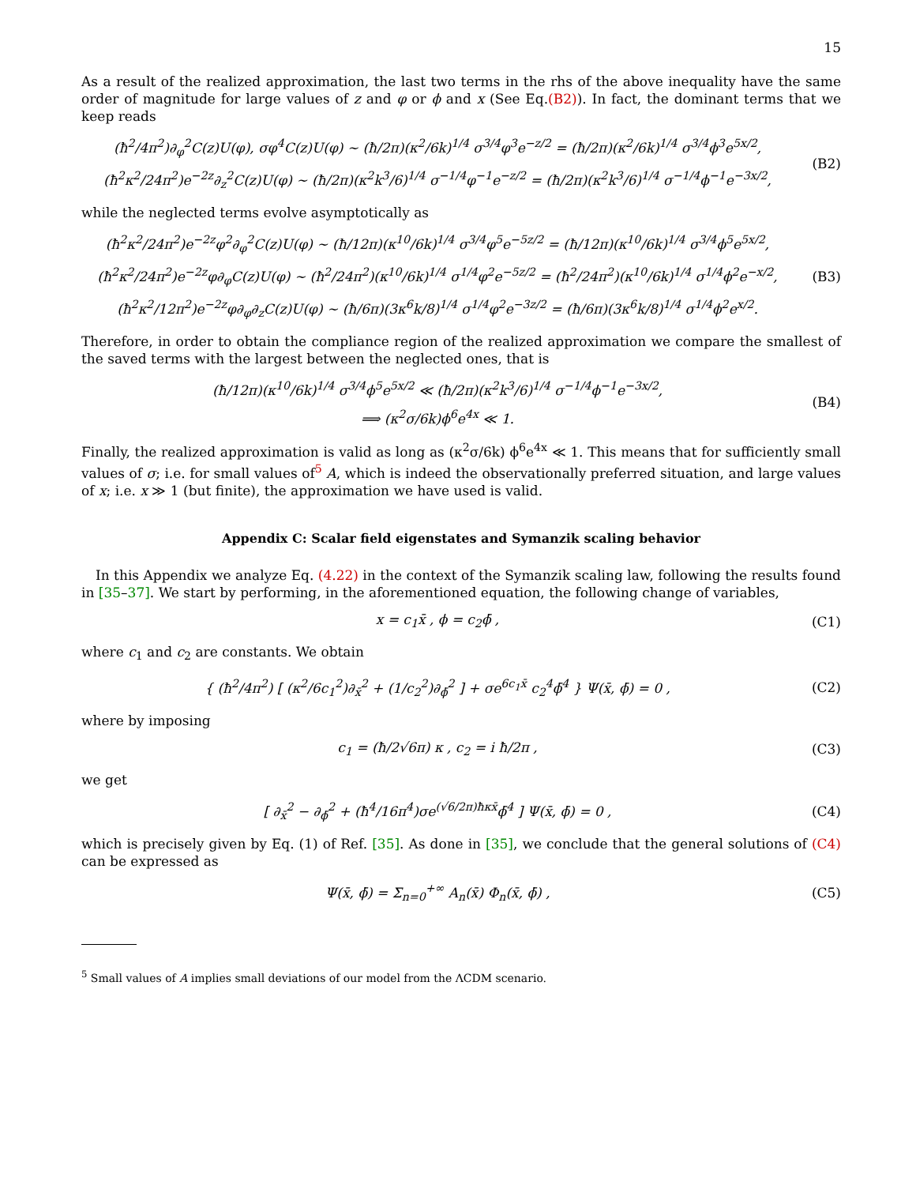15
As a result of the realized approximation, the last two terms in the rhs of the above inequality have the same order of magnitude for large values of z and φ or ϕ and x (See Eq.(B2)). In fact, the dominant terms that we keep reads
(ħ<sup>2</sup>/4π<sup>2</sup>)∂<sub>φ</sub><sup>2</sup>C(z)U(φ), σφ<sup>4</sup>C(z)U(φ) ∼ (ħ/2π)(κ<sup>2</sup>/6k)<sup>1/4</sup> σ<sup>3/4</sup>φ<sup>3</sup>e<sup>−z/2</sup> = (ħ/2π)(κ<sup>2</sup>/6k)<sup>1/4</sup> σ<sup>3/4</sup>ϕ<sup>3</sup>e<sup>5x/2</sup>,
(ħ<sup>2</sup>κ<sup>2</sup>/24π<sup>2</sup>)e<sup>−2z</sup>∂<sub>z</sub><sup>2</sup>C(z)U(φ) ∼ (ħ/2π)(κ<sup>2</sup>k<sup>3</sup>/6)<sup>1/4</sup> σ<sup>−1/4</sup>φ<sup>−1</sup>e<sup>−z/2</sup> = (ħ/2π)(κ<sup>2</sup>k<sup>3</sup>/6)<sup>1/4</sup> σ<sup>−1/4</sup>ϕ<sup>−1</sup>e<sup>−3x/2</sup>,
(B2)
while the neglected terms evolve asymptotically as
(ħ<sup>2</sup>κ<sup>2</sup>/24π<sup>2</sup>)e<sup>−2z</sup>φ<sup>2</sup>∂<sub>φ</sub><sup>2</sup>C(z)U(φ) ∼ (ħ/12π)(κ<sup>10</sup>/6k)<sup>1/4</sup> σ<sup>3/4</sup>φ<sup>5</sup>e<sup>−5z/2</sup> = (ħ/12π)(κ<sup>10</sup>/6k)<sup>1/4</sup> σ<sup>3/4</sup>ϕ<sup>5</sup>e<sup>5x/2</sup>,
(ħ<sup>2</sup>κ<sup>2</sup>/24π<sup>2</sup>)e<sup>−2z</sup>φ∂<sub>φ</sub>C(z)U(φ) ∼ (ħ<sup>2</sup>/24π<sup>2</sup>)(κ<sup>10</sup>/6k)<sup>1/4</sup> σ<sup>1/4</sup>φ<sup>2</sup>e<sup>−5z/2</sup> = (ħ<sup>2</sup>/24π<sup>2</sup>)(κ<sup>10</sup>/6k)<sup>1/4</sup> σ<sup>1/4</sup>ϕ<sup>2</sup>e<sup>−x/2</sup>,
(ħ<sup>2</sup>κ<sup>2</sup>/12π<sup>2</sup>)e<sup>−2z</sup>φ∂<sub>φ</sub>∂<sub>z</sub>C(z)U(φ) ∼ (ħ/6π)(3κ<sup>6</sup>k/8)<sup>1/4</sup> σ<sup>1/4</sup>φ<sup>2</sup>e<sup>−3z/2</sup> = (ħ/6π)(3κ<sup>6</sup>k/8)<sup>1/4</sup> σ<sup>1/4</sup>ϕ<sup>2</sup>e<sup>x/2</sup>.
(B3)
Therefore, in order to obtain the compliance region of the realized approximation we compare the smallest of the saved terms with the largest between the neglected ones, that is
(ħ/12π)(κ<sup>10</sup>/6k)<sup>1/4</sup> σ<sup>3/4</sup>ϕ<sup>5</sup>e<sup>5x/2</sup> ≪ (ħ/2π)(κ<sup>2</sup>k<sup>3</sup>/6)<sup>1/4</sup> σ<sup>−1/4</sup>ϕ<sup>−1</sup>e<sup>−3x/2</sup>,
⟹ (κ<sup>2</sup>σ/6k)ϕ<sup>6</sup>e<sup>4x</sup> ≪ 1.
(B4)
Finally, the realized approximation is valid as long as (κ<sup>2</sup>σ/6k) ϕ<sup>6</sup>e<sup>4x</sup> ≪ 1. This means that for sufficiently small values of σ; i.e. for small values of<sup>5</sup> A, which is indeed the observationally preferred situation, and large values of x; i.e. x ≫ 1 (but finite), the approximation we have used is valid.
Appendix C: Scalar field eigenstates and Symanzik scaling behavior
In this Appendix we analyze Eq. (4.22) in the context of the Symanzik scaling law, following the results found in [35–37]. We start by performing, in the aforementioned equation, the following change of variables,
x = c<sub>1</sub>x̄ , ϕ = c<sub>2</sub>ϕ̄ ,
(C1)
where c<sub>1</sub> and c<sub>2</sub> are constants. We obtain
{ (ħ<sup>2</sup>/4π<sup>2</sup>) [ (κ<sup>2</sup>/6c<sub>1</sub><sup>2</sup>)∂<sub>x̄</sub><sup>2</sup> + (1/c<sub>2</sub><sup>2</sup>)∂<sub>ϕ̄</sub><sup>2</sup> ] + σe<sup>6c<sub>1</sub>x̄</sup> c<sub>2</sub><sup>4</sup>ϕ̄<sup>4</sup> } Ψ(x̄, ϕ̄) = 0 ,
(C2)
where by imposing
c<sub>1</sub> = (ħ/2√6π) κ , c<sub>2</sub> = i ħ/2π ,
(C3)
we get
[ ∂<sub>x̄</sub><sup>2</sup> − ∂<sub>ϕ̄</sub><sup>2</sup> + (ħ<sup>4</sup>/16π<sup>4</sup>)σe<sup>(√6/2π)ħκx̄</sup>ϕ̄<sup>4</sup> ] Ψ(x̄, ϕ̄) = 0 ,
(C4)
which is precisely given by Eq. (1) of Ref. [35]. As done in [35], we conclude that the general solutions of (C4) can be expressed as
Ψ(x̄, ϕ̄) = Σ<sub>n=0</sub><sup>+∞</sup> A<sub>n</sub>(x̄) Φ<sub>n</sub>(x̄, ϕ̄) ,
(C5)
<sup>5</sup> Small values of A implies small deviations of our model from the ΛCDM scenario.